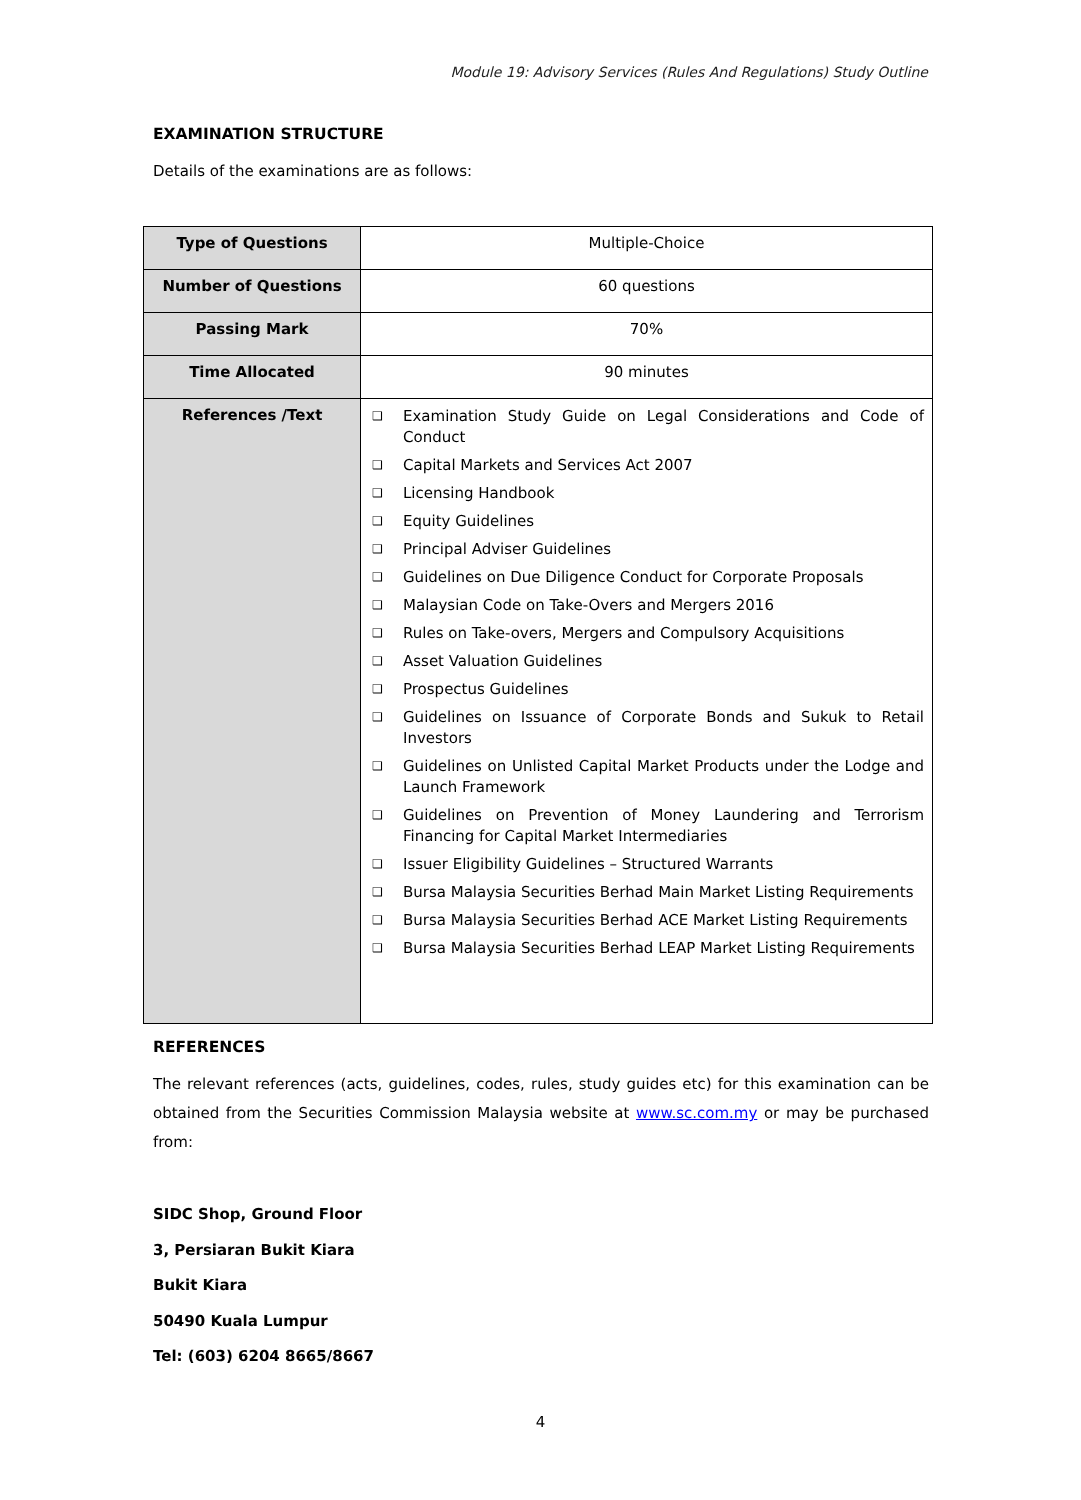Module 19: Advisory Services (Rules And Regulations) Study Outline
EXAMINATION STRUCTURE
Details of the examinations are as follows:
| Type of Questions | Multiple-Choice |
| Number of Questions | 60 questions |
| Passing Mark | 70% |
| Time Allocated | 90 minutes |
| References /Text | ❑ Examination Study Guide on Legal Considerations and Code of Conduct ❑ Capital Markets and Services Act 2007 ❑ Licensing Handbook ❑ Equity Guidelines ❑ Principal Adviser Guidelines ❑ Guidelines on Due Diligence Conduct for Corporate Proposals ❑ Malaysian Code on Take-Overs and Mergers 2016 ❑ Rules on Take-overs, Mergers and Compulsory Acquisitions ❑ Asset Valuation Guidelines ❑ Prospectus Guidelines ❑ Guidelines on Issuance of Corporate Bonds and Sukuk to Retail Investors ❑ Guidelines on Unlisted Capital Market Products under the Lodge and Launch Framework ❑ Guidelines on Prevention of Money Laundering and Terrorism Financing for Capital Market Intermediaries ❑ Issuer Eligibility Guidelines – Structured Warrants ❑ Bursa Malaysia Securities Berhad Main Market Listing Requirements ❑ Bursa Malaysia Securities Berhad ACE Market Listing Requirements ❑ Bursa Malaysia Securities Berhad LEAP Market Listing Requirements |
REFERENCES
The relevant references (acts, guidelines, codes, rules, study guides etc) for this examination can be obtained from the Securities Commission Malaysia website at www.sc.com.my or may be purchased from:
SIDC Shop, Ground Floor
3, Persiaran Bukit Kiara
Bukit Kiara
50490 Kuala Lumpur
Tel: (603) 6204 8665/8667
4